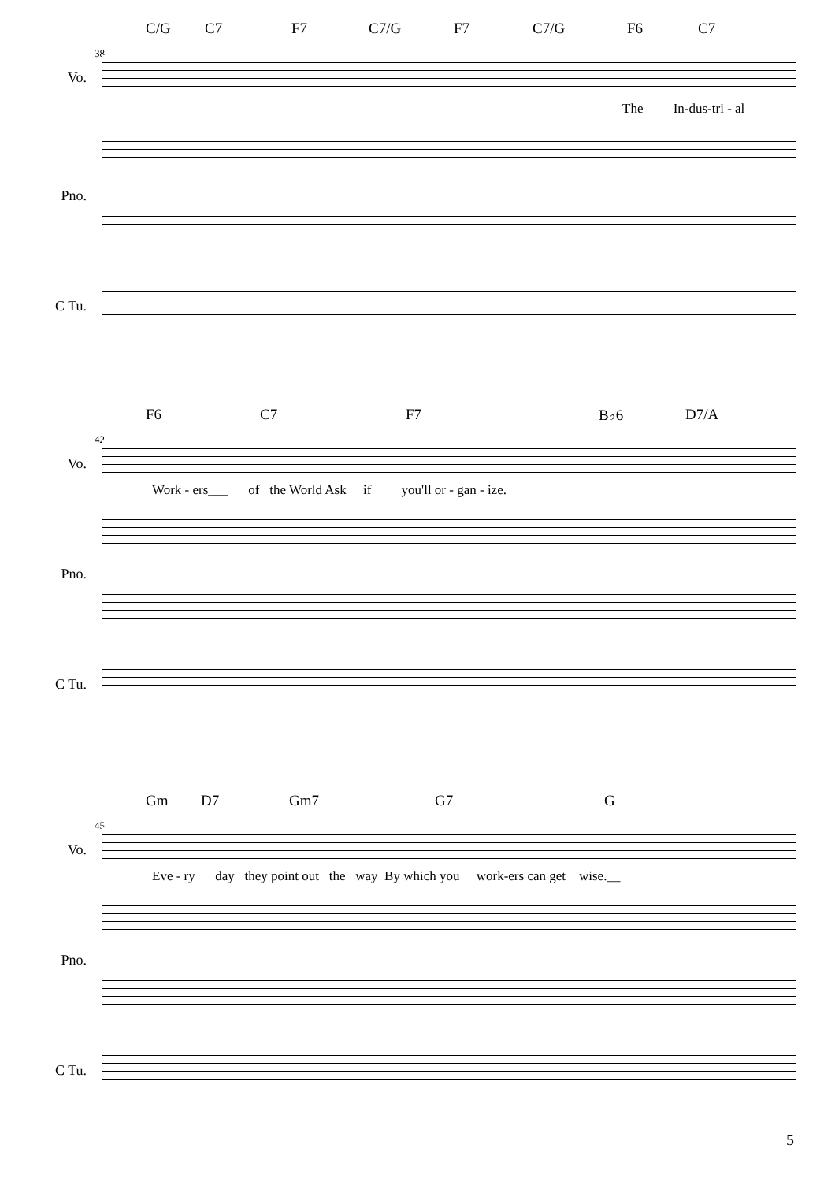C/G C7 F7 C7/G F7 C7/G F6 C7
38
Vo.
The In-dus-tri - al
Pno.
C Tu.
F6 C7 F7 B♭6 D7/A
42
Vo.
Work - ers___ of the World Ask if you'll or - gan - ize.
Pno.
C Tu.
Gm D7 Gm7 G7 G
45
Vo.
Eve - ry day they point out the way By which you work-ers can get wise.__
Pno.
C Tu.
5